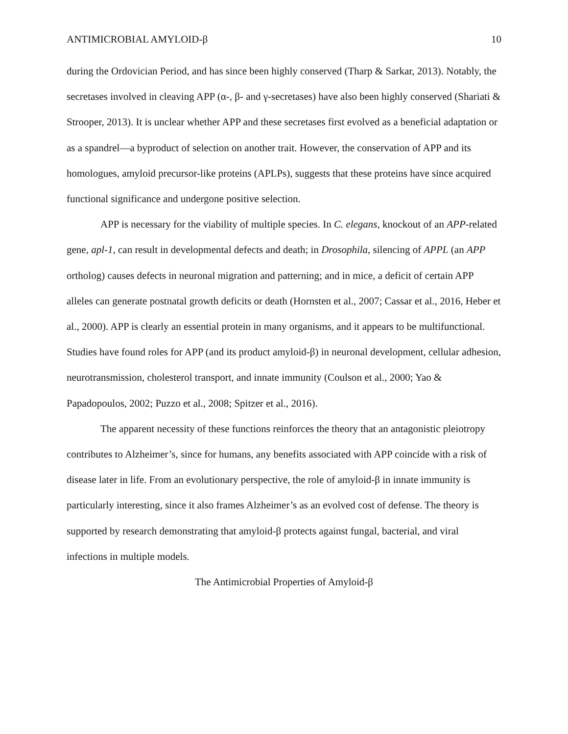ANTIMICROBIAL AMYLOID-β 10
during the Ordovician Period, and has since been highly conserved (Tharp & Sarkar, 2013). Notably, the secretases involved in cleaving APP (α-, β- and γ-secretases) have also been highly conserved (Shariati & Strooper, 2013). It is unclear whether APP and these secretases first evolved as a beneficial adaptation or as a spandrel—a byproduct of selection on another trait. However, the conservation of APP and its homologues, amyloid precursor-like proteins (APLPs), suggests that these proteins have since acquired functional significance and undergone positive selection.
APP is necessary for the viability of multiple species. In C. elegans, knockout of an APP-related gene, apl-1, can result in developmental defects and death; in Drosophila, silencing of APPL (an APP ortholog) causes defects in neuronal migration and patterning; and in mice, a deficit of certain APP alleles can generate postnatal growth deficits or death (Hornsten et al., 2007; Cassar et al., 2016, Heber et al., 2000). APP is clearly an essential protein in many organisms, and it appears to be multifunctional. Studies have found roles for APP (and its product amyloid-β) in neuronal development, cellular adhesion, neurotransmission, cholesterol transport, and innate immunity (Coulson et al., 2000; Yao & Papadopoulos, 2002; Puzzo et al., 2008; Spitzer et al., 2016).
The apparent necessity of these functions reinforces the theory that an antagonistic pleiotropy contributes to Alzheimer’s, since for humans, any benefits associated with APP coincide with a risk of disease later in life. From an evolutionary perspective, the role of amyloid-β in innate immunity is particularly interesting, since it also frames Alzheimer’s as an evolved cost of defense. The theory is supported by research demonstrating that amyloid-β protects against fungal, bacterial, and viral infections in multiple models.
The Antimicrobial Properties of Amyloid-β